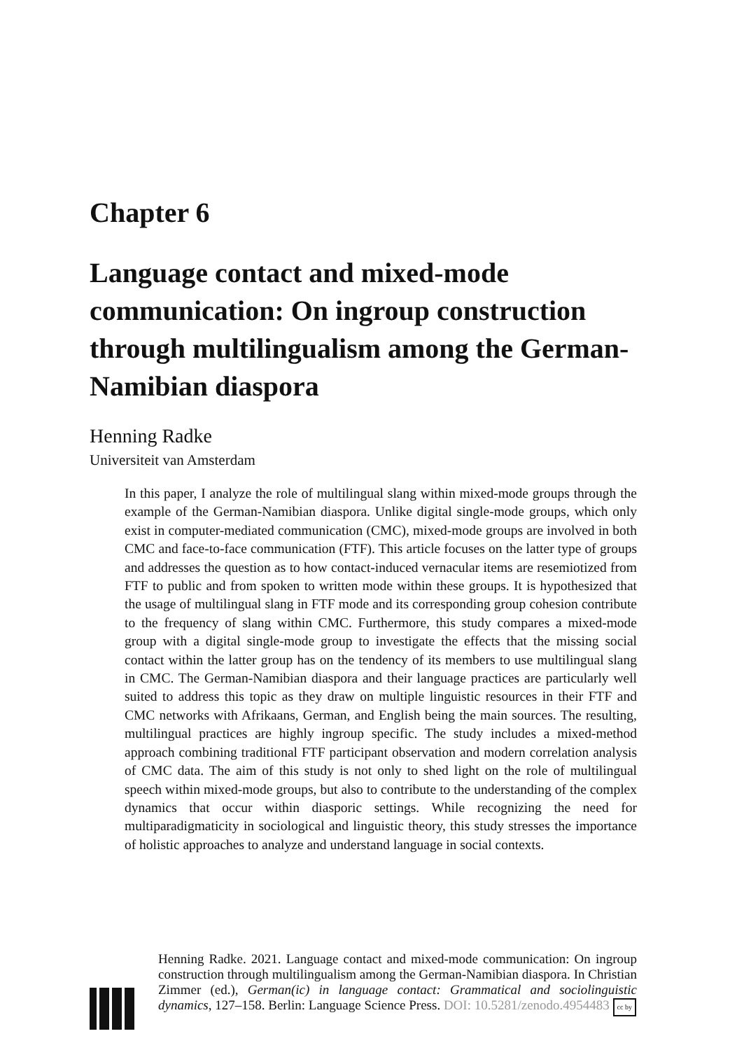Chapter 6
Language contact and mixed-mode communication: On ingroup construction through multilingualism among the German-Namibian diaspora
Henning Radke
Universiteit van Amsterdam
In this paper, I analyze the role of multilingual slang within mixed-mode groups through the example of the German-Namibian diaspora. Unlike digital single-mode groups, which only exist in computer-mediated communication (CMC), mixed-mode groups are involved in both CMC and face-to-face communication (FTF). This article focuses on the latter type of groups and addresses the question as to how contact-induced vernacular items are resemiotized from FTF to public and from spoken to written mode within these groups. It is hypothesized that the usage of multilingual slang in FTF mode and its corresponding group cohesion contribute to the frequency of slang within CMC. Furthermore, this study compares a mixed-mode group with a digital single-mode group to investigate the effects that the missing social contact within the latter group has on the tendency of its members to use multilingual slang in CMC. The German-Namibian diaspora and their language practices are particularly well suited to address this topic as they draw on multiple linguistic resources in their FTF and CMC networks with Afrikaans, German, and English being the main sources. The resulting, multilingual practices are highly ingroup specific. The study includes a mixed-method approach combining traditional FTF participant observation and modern correlation analysis of CMC data. The aim of this study is not only to shed light on the role of multilingual speech within mixed-mode groups, but also to contribute to the understanding of the complex dynamics that occur within diasporic settings. While recognizing the need for multiparadigmaticity in sociological and linguistic theory, this study stresses the importance of holistic approaches to analyze and understand language in social contexts.
Henning Radke. 2021. Language contact and mixed-mode communication: On ingroup construction through multilingualism among the German-Namibian diaspora. In Christian Zimmer (ed.), German(ic) in language contact: Grammatical and sociolinguistic dynamics, 127–158. Berlin: Language Science Press. DOI: 10.5281/zenodo.4954483 cc by